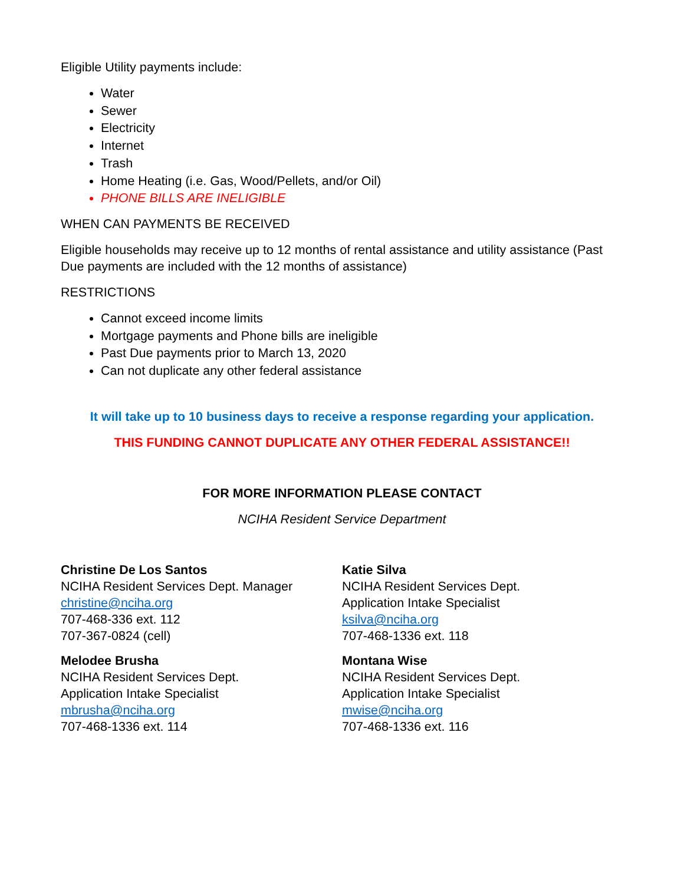Eligible Utility payments include:
Water
Sewer
Electricity
Internet
Trash
Home Heating (i.e. Gas, Wood/Pellets, and/or Oil)
PHONE BILLS ARE INELIGIBLE
WHEN CAN PAYMENTS BE RECEIVED
Eligible households may receive up to 12 months of rental assistance and utility assistance (Past Due payments are included with the 12 months of assistance)
RESTRICTIONS
Cannot exceed income limits
Mortgage payments and Phone bills are ineligible
Past Due payments prior to March 13, 2020
Can not duplicate any other federal assistance
It will take up to 10 business days to receive a response regarding your application.
THIS FUNDING CANNOT DUPLICATE ANY OTHER FEDERAL ASSISTANCE!!
FOR MORE INFORMATION PLEASE CONTACT
NCIHA Resident Service Department
Christine De Los Santos
NCIHA Resident Services Dept. Manager
christine@nciha.org
707-468-336 ext. 112
707-367-0824 (cell)
Melodee Brusha
NCIHA Resident Services Dept.
Application Intake Specialist
mbrusha@nciha.org
707-468-1336 ext. 114
Katie Silva
NCIHA Resident Services Dept.
Application Intake Specialist
ksilva@nciha.org
707-468-1336 ext. 118
Montana Wise
NCIHA Resident Services Dept.
Application Intake Specialist
mwise@nciha.org
707-468-1336 ext. 116